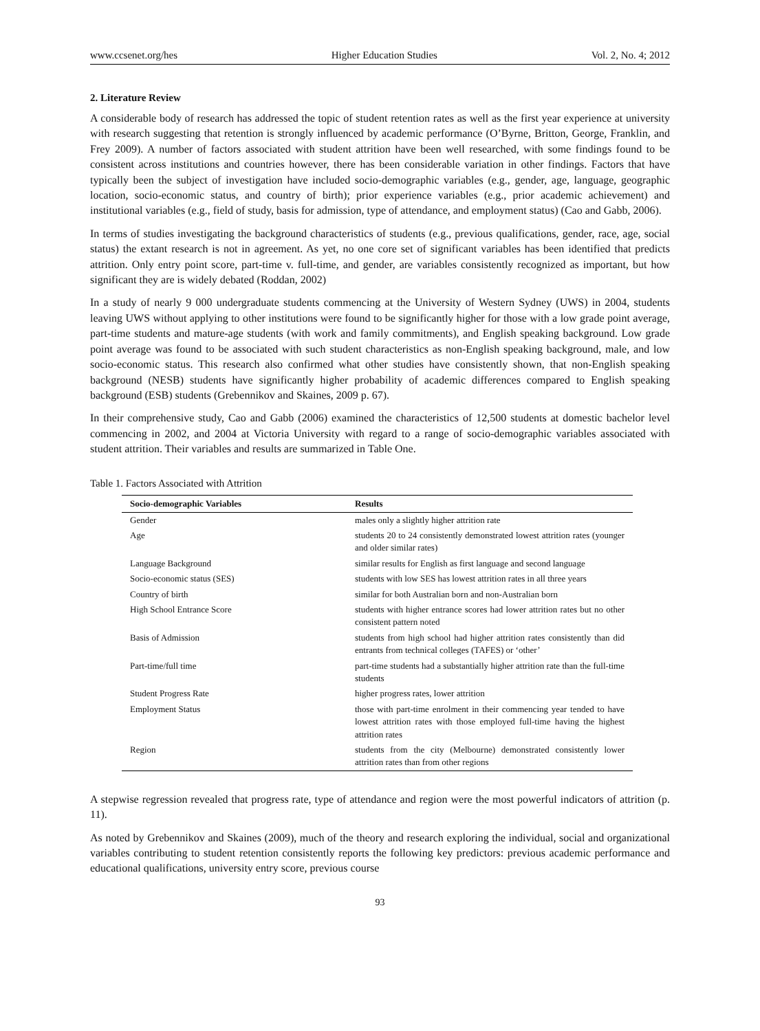www.ccsenet.org/hes Higher Education Studies Vol. 2, No. 4; 2012
2. Literature Review
A considerable body of research has addressed the topic of student retention rates as well as the first year experience at university with research suggesting that retention is strongly influenced by academic performance (O’Byrne, Britton, George, Franklin, and Frey 2009). A number of factors associated with student attrition have been well researched, with some findings found to be consistent across institutions and countries however, there has been considerable variation in other findings. Factors that have typically been the subject of investigation have included socio-demographic variables (e.g., gender, age, language, geographic location, socio-economic status, and country of birth); prior experience variables (e.g., prior academic achievement) and institutional variables (e.g., field of study, basis for admission, type of attendance, and employment status) (Cao and Gabb, 2006).
In terms of studies investigating the background characteristics of students (e.g., previous qualifications, gender, race, age, social status) the extant research is not in agreement. As yet, no one core set of significant variables has been identified that predicts attrition. Only entry point score, part-time v. full-time, and gender, are variables consistently recognized as important, but how significant they are is widely debated (Roddan, 2002)
In a study of nearly 9 000 undergraduate students commencing at the University of Western Sydney (UWS) in 2004, students leaving UWS without applying to other institutions were found to be significantly higher for those with a low grade point average, part-time students and mature-age students (with work and family commitments), and English speaking background. Low grade point average was found to be associated with such student characteristics as non-English speaking background, male, and low socio-economic status. This research also confirmed what other studies have consistently shown, that non-English speaking background (NESB) students have significantly higher probability of academic differences compared to English speaking background (ESB) students (Grebennikov and Skaines, 2009 p. 67).
In their comprehensive study, Cao and Gabb (2006) examined the characteristics of 12,500 students at domestic bachelor level commencing in 2002, and 2004 at Victoria University with regard to a range of socio-demographic variables associated with student attrition. Their variables and results are summarized in Table One.
Table 1. Factors Associated with Attrition
| Socio-demographic Variables | Results |
| --- | --- |
| Gender | males only a slightly higher attrition rate |
| Age | students 20 to 24 consistently demonstrated lowest attrition rates (younger and older similar rates) |
| Language Background | similar results for English as first language and second language |
| Socio-economic status (SES) | students with low SES has lowest attrition rates in all three years |
| Country of birth | similar for both Australian born and non-Australian born |
| High School Entrance Score | students with higher entrance scores had lower attrition rates but no other consistent pattern noted |
| Basis of Admission | students from high school had higher attrition rates consistently than did entrants from technical colleges (TAFES) or ‘other’ |
| Part-time/full time | part-time students had a substantially higher attrition rate than the full-time students |
| Student Progress Rate | higher progress rates, lower attrition |
| Employment Status | those with part-time enrolment in their commencing year tended to have lowest attrition rates with those employed full-time having the highest attrition rates |
| Region | students from the city (Melbourne) demonstrated consistently lower attrition rates than from other regions |
A stepwise regression revealed that progress rate, type of attendance and region were the most powerful indicators of attrition (p. 11).
As noted by Grebennikov and Skaines (2009), much of the theory and research exploring the individual, social and organizational variables contributing to student retention consistently reports the following key predictors: previous academic performance and educational qualifications, university entry score, previous course
93